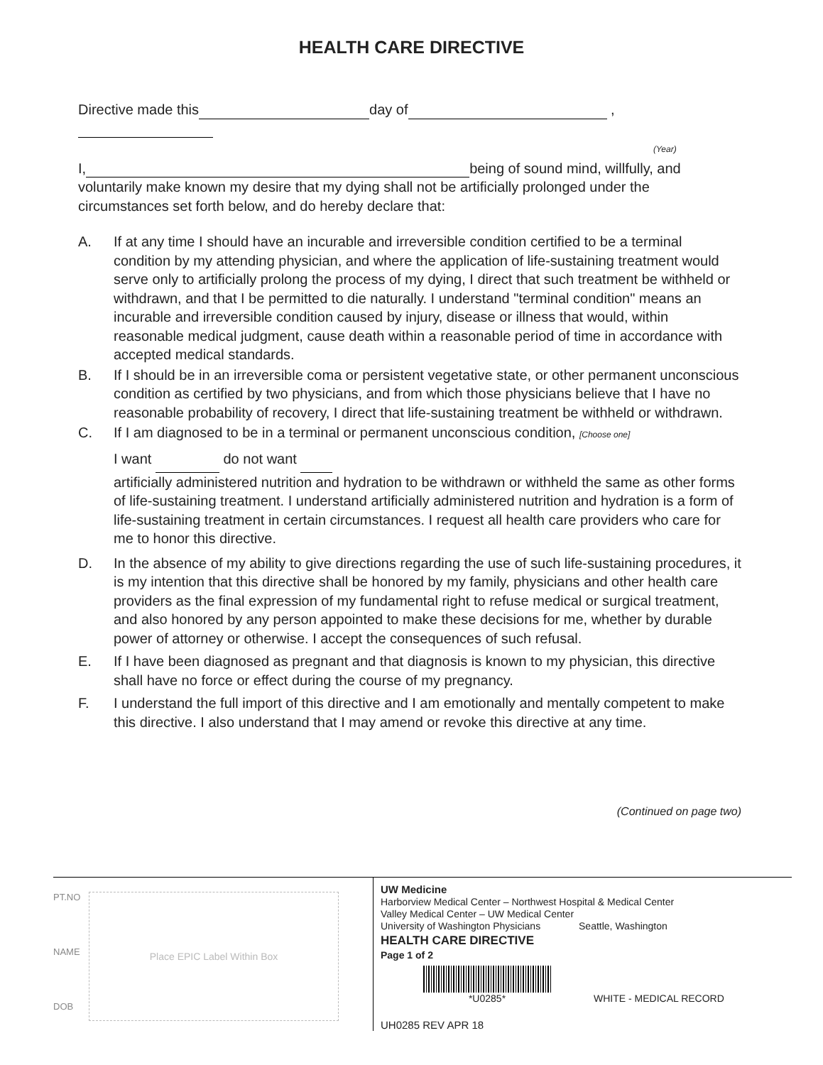HEALTH CARE DIRECTIVE
Directive made this day of ,
(Year)
I, being of sound mind, willfully, and voluntarily make known my desire that my dying shall not be artificially prolonged under the circumstances set forth below, and do hereby declare that:
A. If at any time I should have an incurable and irreversible condition certified to be a terminal condition by my attending physician, and where the application of life-sustaining treatment would serve only to artificially prolong the process of my dying, I direct that such treatment be withheld or withdrawn, and that I be permitted to die naturally. I understand "terminal condition" means an incurable and irreversible condition caused by injury, disease or illness that would, within reasonable medical judgment, cause death within a reasonable period of time in accordance with accepted medical standards.
B. If I should be in an irreversible coma or persistent vegetative state, or other permanent unconscious condition as certified by two physicians, and from which those physicians believe that I have no reasonable probability of recovery, I direct that life-sustaining treatment be withheld or withdrawn.
C. If I am diagnosed to be in a terminal or permanent unconscious condition, [Choose one]
I want do not want
artificially administered nutrition and hydration to be withdrawn or withheld the same as other forms of life-sustaining treatment. I understand artificially administered nutrition and hydration is a form of life-sustaining treatment in certain circumstances. I request all health care providers who care for me to honor this directive.
D. In the absence of my ability to give directions regarding the use of such life-sustaining procedures, it is my intention that this directive shall be honored by my family, physicians and other health care providers as the final expression of my fundamental right to refuse medical or surgical treatment, and also honored by any person appointed to make these decisions for me, whether by durable power of attorney or otherwise. I accept the consequences of such refusal.
E. If I have been diagnosed as pregnant and that diagnosis is known to my physician, this directive shall have no force or effect during the course of my pregnancy.
F. I understand the full import of this directive and I am emotionally and mentally competent to make this directive. I also understand that I may amend or revoke this directive at any time.
(Continued on page two)
PT.NO
NAME
DOB
Place EPIC Label Within Box
UW Medicine
Harborview Medical Center – Northwest Hospital & Medical Center
Valley Medical Center – UW Medical Center
University of Washington Physicians Seattle, Washington
HEALTH CARE DIRECTIVE
Page 1 of 2
*U0285*
WHITE - MEDICAL RECORD
UH0285 REV APR 18